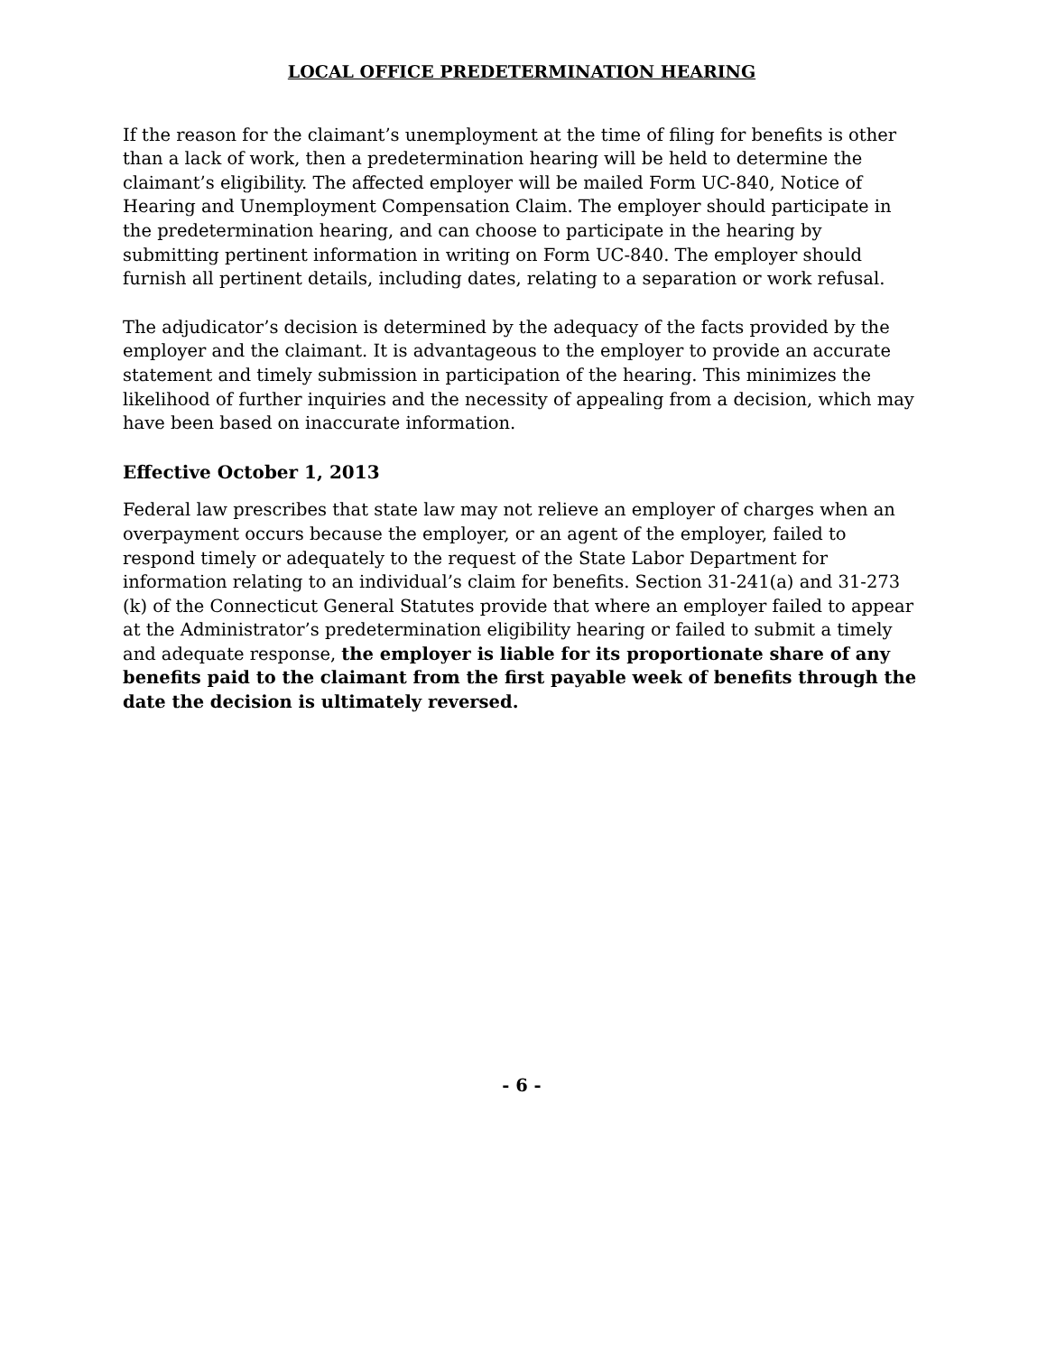LOCAL OFFICE PREDETERMINATION HEARING
If the reason for the claimant’s unemployment at the time of filing for benefits is other than a lack of work, then a predetermination hearing will be held to determine the claimant’s eligibility. The affected employer will be mailed Form UC-840, Notice of Hearing and Unemployment Compensation Claim. The employer should participate in the predetermination hearing, and can choose to participate in the hearing by submitting pertinent information in writing on Form UC-840. The employer should furnish all pertinent details, including dates, relating to a separation or work refusal.
The adjudicator’s decision is determined by the adequacy of the facts provided by the employer and the claimant. It is advantageous to the employer to provide an accurate statement and timely submission in participation of the hearing. This minimizes the likelihood of further inquiries and the necessity of appealing from a decision, which may have been based on inaccurate information.
Effective October 1, 2013
Federal law prescribes that state law may not relieve an employer of charges when an overpayment occurs because the employer, or an agent of the employer, failed to respond timely or adequately to the request of the State Labor Department for information relating to an individual’s claim for benefits. Section 31-241(a) and 31-273 (k) of the Connecticut General Statutes provide that where an employer failed to appear at the Administrator’s predetermination eligibility hearing or failed to submit a timely and adequate response, the employer is liable for its proportionate share of any benefits paid to the claimant from the first payable week of benefits through the date the decision is ultimately reversed.
- 6 -